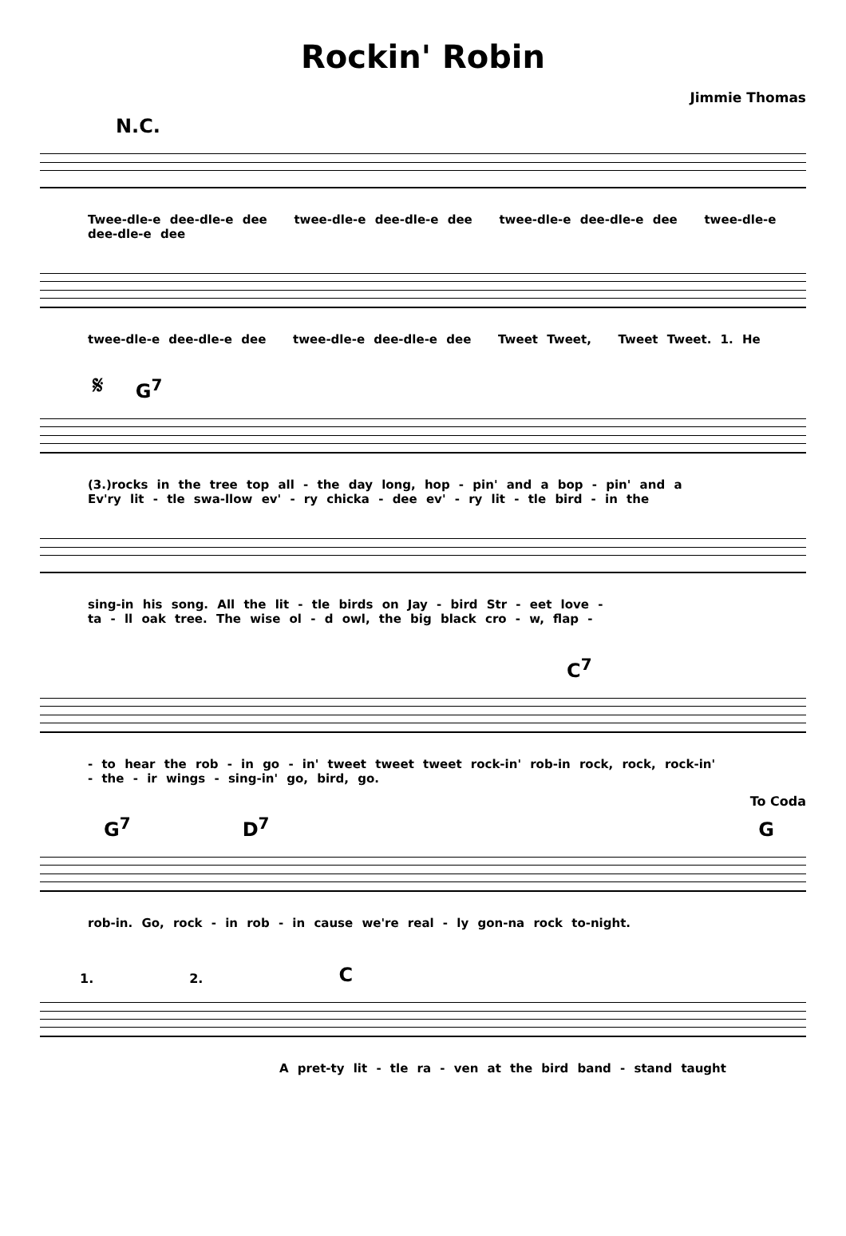Rockin' Robin
Jimmie Thomas
N.C.
Twee-dle-e dee-dle-e dee twee-dle-e dee-dle-e dee twee-dle-e dee-dle-e dee twee-dle-e dee-dle-e dee
twee-dle-e dee-dle-e dee twee-dle-e dee-dle-e dee Tweet Tweet, Tweet Tweet. 1. He
𝄋 G<sup>7</sup>
(3.)rocks in the tree top all - the day long, hop - pin' and a bop - pin' and a
Ev'ry lit - tle swa-llow ev' - ry chicka - dee ev' - ry lit - tle bird - in the
sing-in his song. All the lit - tle birds on Jay - bird Str - eet love -
ta - ll oak tree. The wise ol - d owl, the big black cro - w, flap -
C<sup>7</sup>
- to hear the rob - in go - in' tweet tweet tweet rock-in' rob-in rock, rock, rock-in'
- the - ir wings - sing-in' go, bird, go.
To Coda
G<sup>7</sup> D<sup>7</sup> G
rob-in. Go, rock - in rob - in cause we're real - ly gon-na rock to-night.
1. 2. C
A pret-ty lit - tle ra - ven at the bird band - stand taught